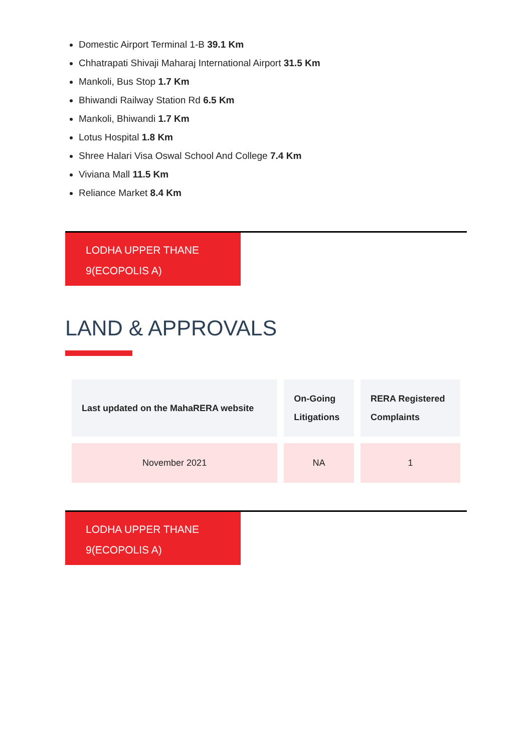Domestic Airport Terminal 1-B 39.1 Km
Chhatrapati Shivaji Maharaj International Airport 31.5 Km
Mankoli, Bus Stop 1.7 Km
Bhiwandi Railway Station Rd 6.5 Km
Mankoli, Bhiwandi 1.7 Km
Lotus Hospital 1.8 Km
Shree Halari Visa Oswal School And College 7.4 Km
Viviana Mall 11.5 Km
Reliance Market 8.4 Km
LODHA UPPER THANE
9(ECOPOLIS A)
LAND & APPROVALS
| Last updated on the MahaRERA website | On-Going Litigations | RERA Registered Complaints |
| --- | --- | --- |
| November 2021 | NA | 1 |
LODHA UPPER THANE
9(ECOPOLIS A)